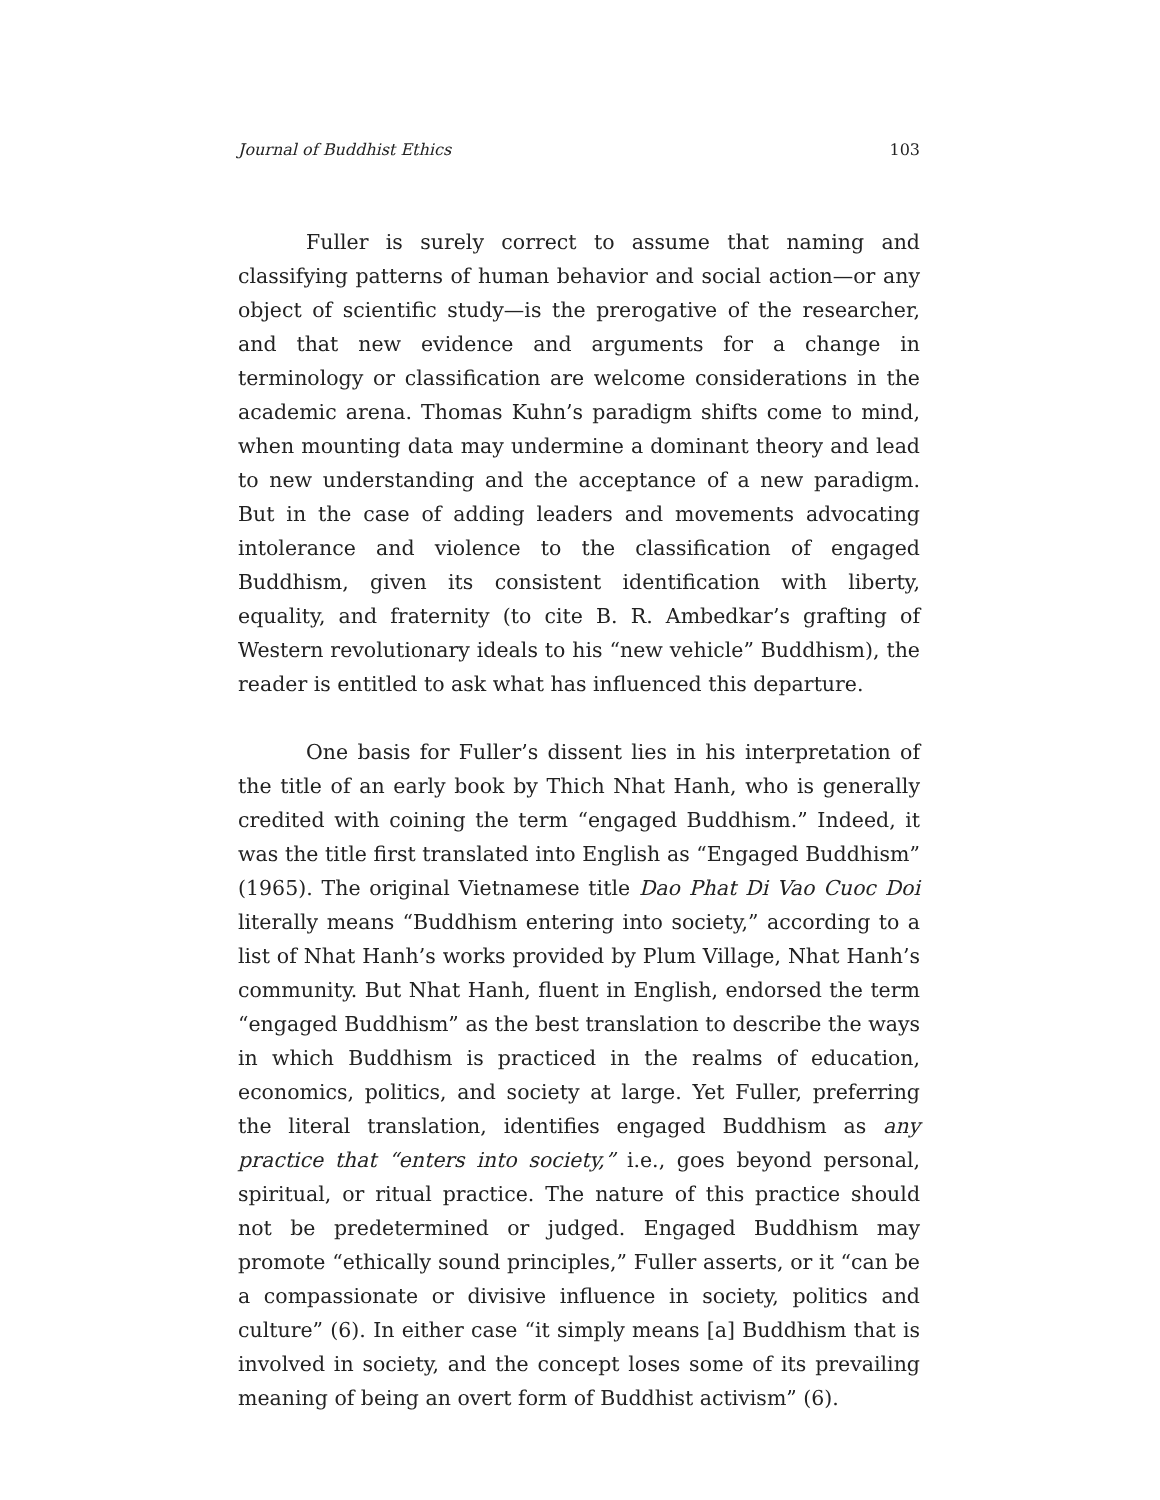Journal of Buddhist Ethics 103
Fuller is surely correct to assume that naming and classifying patterns of human behavior and social action—or any object of scientific study—is the prerogative of the researcher, and that new evidence and arguments for a change in terminology or classification are welcome considerations in the academic arena. Thomas Kuhn’s paradigm shifts come to mind, when mounting data may undermine a dominant theory and lead to new understanding and the acceptance of a new paradigm. But in the case of adding leaders and movements advocating intolerance and violence to the classification of engaged Buddhism, given its consistent identification with liberty, equality, and fraternity (to cite B. R. Ambedkar’s grafting of Western revolutionary ideals to his “new vehicle” Buddhism), the reader is entitled to ask what has influenced this departure.
One basis for Fuller’s dissent lies in his interpretation of the title of an early book by Thich Nhat Hanh, who is generally credited with coining the term “engaged Buddhism.” Indeed, it was the title first translated into English as “Engaged Buddhism” (1965). The original Vietnamese title Dao Phat Di Vao Cuoc Doi literally means “Buddhism entering into society,” according to a list of Nhat Hanh’s works provided by Plum Village, Nhat Hanh’s community. But Nhat Hanh, fluent in English, endorsed the term “engaged Buddhism” as the best translation to describe the ways in which Buddhism is practiced in the realms of education, economics, politics, and society at large. Yet Fuller, preferring the literal translation, identifies engaged Buddhism as any practice that “enters into society,” i.e., goes beyond personal, spiritual, or ritual practice. The nature of this practice should not be predetermined or judged. Engaged Buddhism may promote “ethically sound principles,” Fuller asserts, or it “can be a compassionate or divisive influence in society, politics and culture” (6). In either case “it simply means [a] Buddhism that is involved in society, and the concept loses some of its prevailing meaning of being an overt form of Buddhist activism” (6).